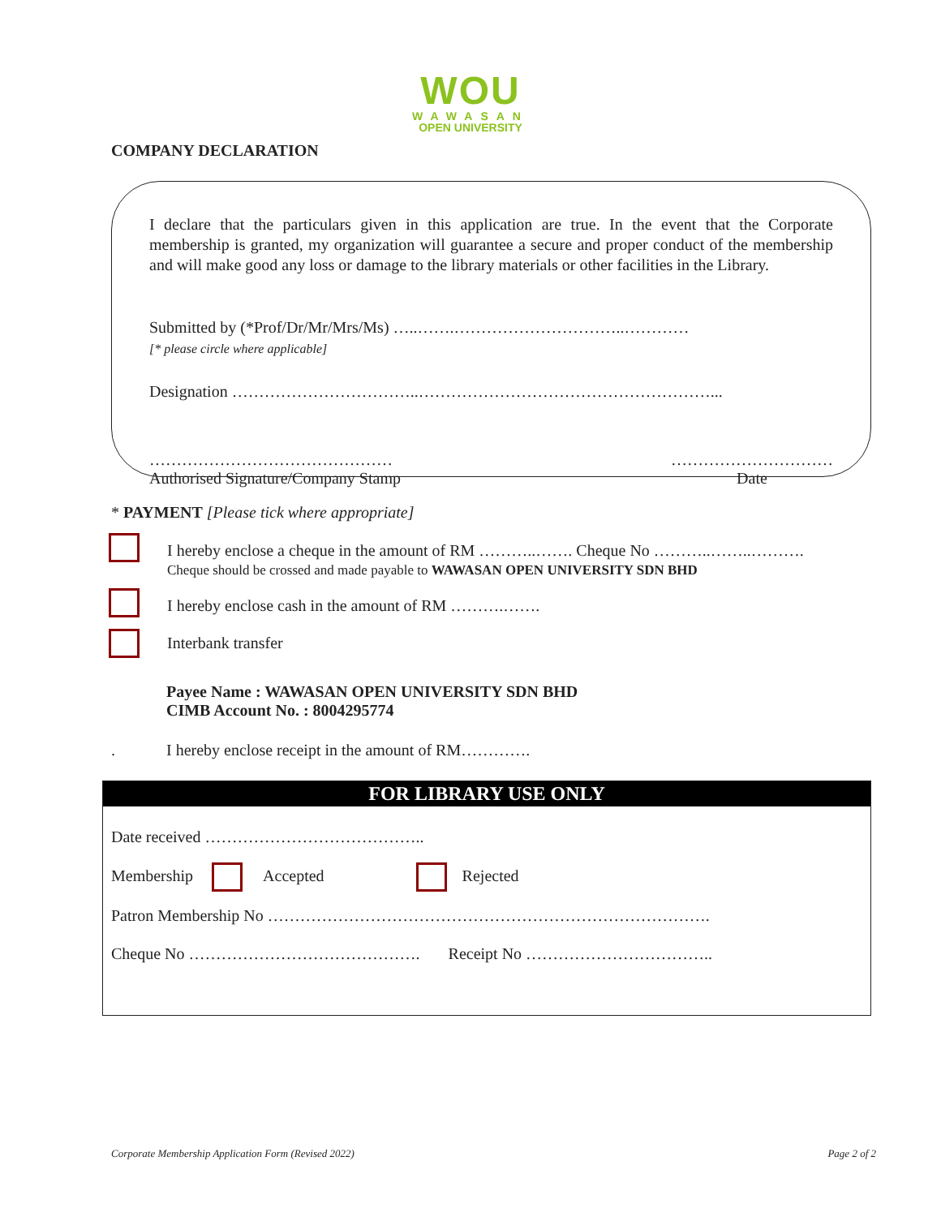WOU
WAWASAN
OPEN UNIVERSITY
COMPANY DECLARATION
I declare that the particulars given in this application are true. In the event that the Corporate membership is granted, my organization will guarantee a secure and proper conduct of the membership and will make good any loss or damage to the library materials or other facilities in the Library.
Submitted by (*Prof/Dr/Mr/Mrs/Ms) …..…….…………………………..…………
[* please circle where applicable]
Designation ……………………………..………………………………………………...
………………………………………
Authorised Signature/Company Stamp
…………………………
Date
* PAYMENT [Please tick where appropriate]
I hereby enclose a cheque in the amount of RM ………..……. Cheque No ………..……..……….
Cheque should be crossed and made payable to WAWASAN OPEN UNIVERSITY SDN BHD
I hereby enclose cash in the amount of RM ……….…….
Interbank transfer
Payee Name : WAWASAN OPEN UNIVERSITY SDN BHD
CIMB Account No. : 8004295774
. I hereby enclose receipt in the amount of RM………….
FOR LIBRARY USE ONLY
Date received …………………………………..
Membership Accepted Rejected
Patron Membership No ……………………………………………………………………….
Cheque No ……………………………………. Receipt No ……………………………..
Corporate Membership Application Form (Revised 2022) Page 2 of 2